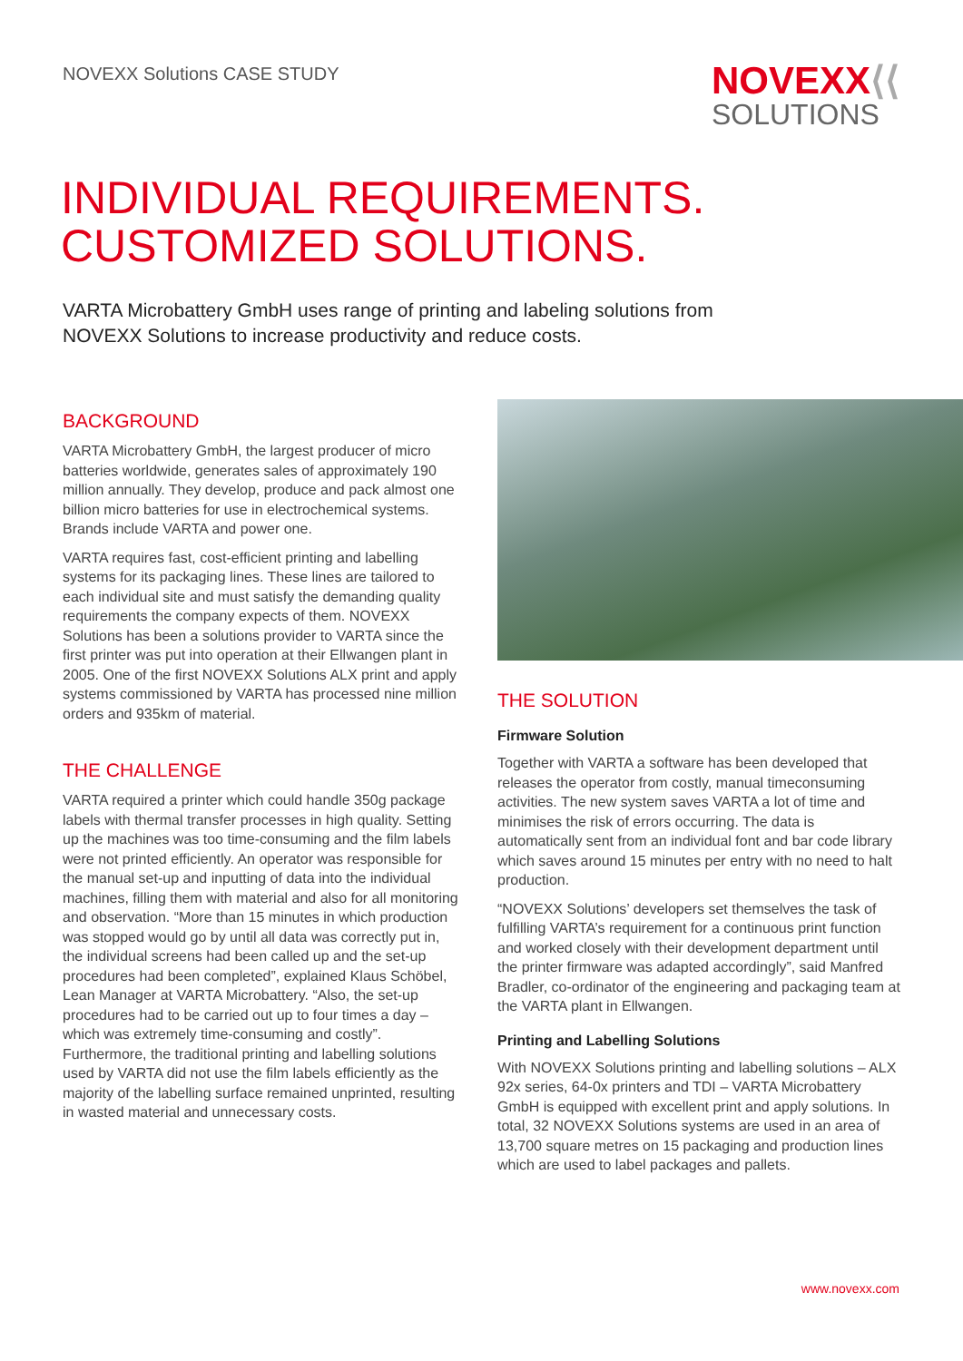NOVEXX Solutions CASE STUDY
NOVEXX⟨⟨
SOLUTIONS
INDIVIDUAL REQUIREMENTS.
CUSTOMIZED SOLUTIONS.
VARTA Microbattery GmbH uses range of printing and labeling solutions from NOVEXX Solutions to increase productivity and reduce costs.
BACKGROUND
VARTA Microbattery GmbH, the largest producer of micro batteries worldwide, generates sales of approximately 190 million annually. They develop, produce and pack almost one billion micro batteries for use in electrochemical systems. Brands include VARTA and power one.
VARTA requires fast, cost-efficient printing and labelling systems for its packaging lines. These lines are tailored to each individual site and must satisfy the demanding quality requirements the company expects of them. NOVEXX Solutions has been a solutions provider to VARTA since the first printer was put into operation at their Ellwangen plant in 2005. One of the first NOVEXX Solutions ALX print and apply systems commissioned by VARTA has processed nine million orders and 935km of material.
THE CHALLENGE
VARTA required a printer which could handle 350g package labels with thermal transfer processes in high quality. Setting up the machines was too time-consuming and the film labels were not printed efficiently. An operator was responsible for the manual set-up and inputting of data into the individual machines, filling them with material and also for all monitoring and observation. “More than 15 minutes in which production was stopped would go by until all data was correctly put in, the individual screens had been called up and the set-up procedures had been completed”, explained Klaus Schöbel, Lean Manager at VARTA Microbattery. “Also, the set-up procedures had to be carried out up to four times a day – which was extremely time-consuming and costly”. Furthermore, the traditional printing and labelling solutions used by VARTA did not use the film labels efficiently as the majority of the labelling surface remained unprinted, resulting in wasted material and unnecessary costs.
THE SOLUTION
Firmware Solution
Together with VARTA a software has been developed that releases the operator from costly, manual timeconsuming activities. The new system saves VARTA a lot of time and minimises the risk of errors occurring. The data is automatically sent from an individual font and bar code library which saves around 15 minutes per entry with no need to halt production.
“NOVEXX Solutions’ developers set themselves the task of fulfilling VARTA’s requirement for a continuous print function and worked closely with their development department until the printer firmware was adapted accordingly”, said Manfred Bradler, co-ordinator of the engineering and packaging team at the VARTA plant in Ellwangen.
Printing and Labelling Solutions
With NOVEXX Solutions printing and labelling solutions – ALX 92x series, 64-0x printers and TDI – VARTA Microbattery GmbH is equipped with excellent print and apply solutions. In total, 32 NOVEXX Solutions systems are used in an area of 13,700 square metres on 15 packaging and production lines which are used to label packages and pallets.
www.novexx.com